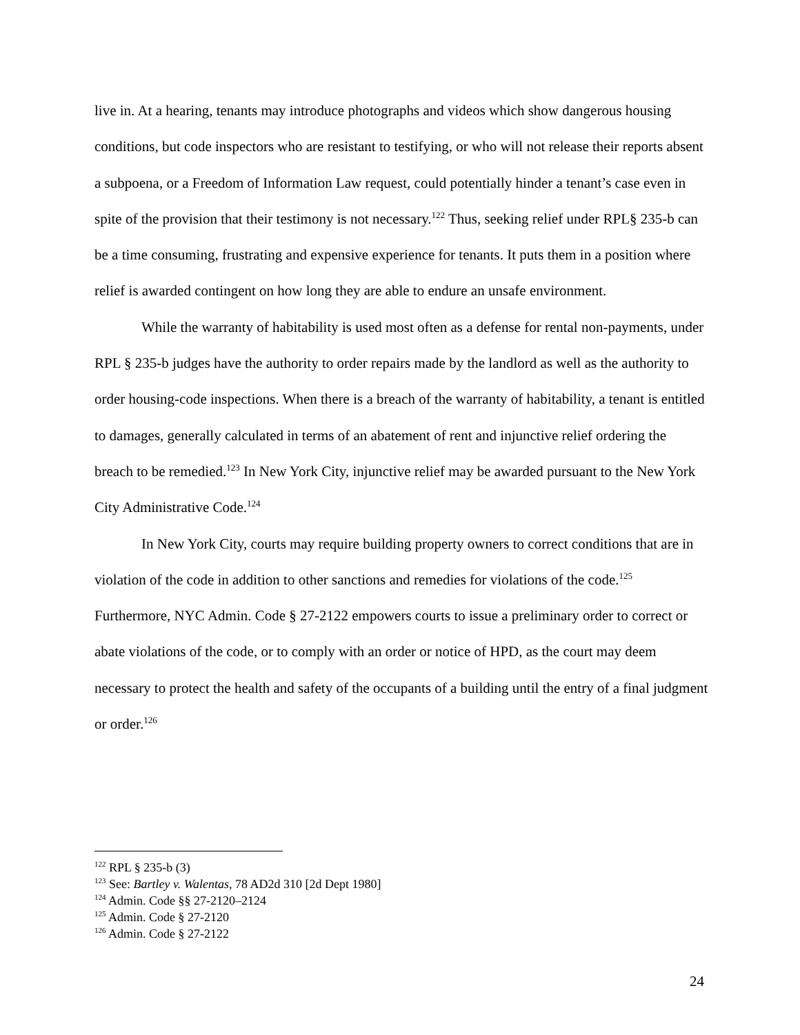live in. At a hearing, tenants may introduce photographs and videos which show dangerous housing conditions, but code inspectors who are resistant to testifying, or who will not release their reports absent a subpoena, or a Freedom of Information Law request, could potentially hinder a tenant’s case even in spite of the provision that their testimony is not necessary.<sup>122</sup> Thus, seeking relief under RPL§ 235-b can be a time consuming, frustrating and expensive experience for tenants. It puts them in a position where relief is awarded contingent on how long they are able to endure an unsafe environment.
While the warranty of habitability is used most often as a defense for rental non-payments, under RPL § 235-b judges have the authority to order repairs made by the landlord as well as the authority to order housing-code inspections. When there is a breach of the warranty of habitability, a tenant is entitled to damages, generally calculated in terms of an abatement of rent and injunctive relief ordering the breach to be remedied.<sup>123</sup> In New York City, injunctive relief may be awarded pursuant to the New York City Administrative Code.<sup>124</sup>
In New York City, courts may require building property owners to correct conditions that are in violation of the code in addition to other sanctions and remedies for violations of the code.<sup>125</sup> Furthermore, NYC Admin. Code § 27-2122 empowers courts to issue a preliminary order to correct or abate violations of the code, or to comply with an order or notice of HPD, as the court may deem necessary to protect the health and safety of the occupants of a building until the entry of a final judgment or order.<sup>126</sup>
<sup>122</sup> RPL § 235-b (3)
<sup>123</sup> See: Bartley v. Walentas, 78 AD2d 310 [2d Dept 1980]
<sup>124</sup> Admin. Code §§ 27-2120–2124
<sup>125</sup> Admin. Code § 27-2120
<sup>126</sup> Admin. Code § 27-2122
24